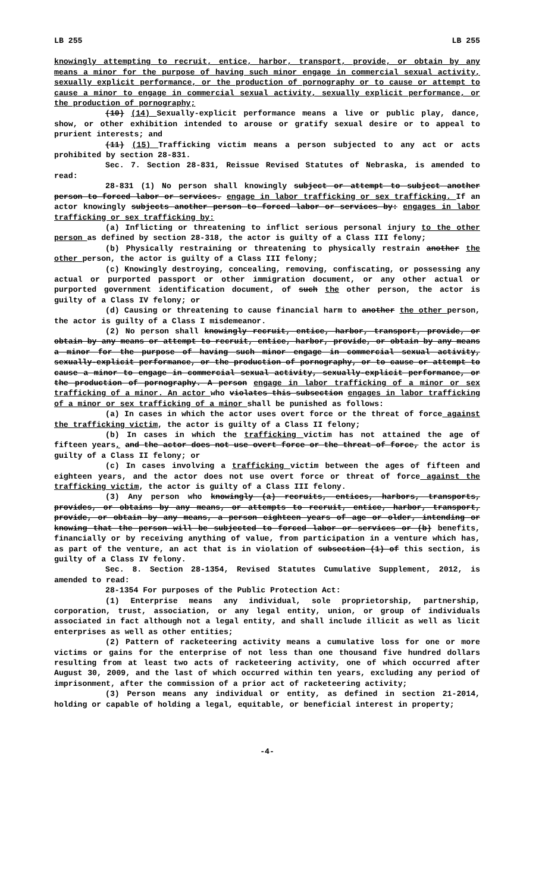LB 255 LB 255
knowingly attempting to recruit, entice, harbor, transport, provide, or obtain by any means a minor for the purpose of having such minor engage in commercial sexual activity, sexually explicit performance, or the production of pornography or to cause or attempt to cause a minor to engage in commercial sexual activity, sexually explicit performance, or the production of pornography;
(10) (14) Sexually-explicit performance means a live or public play, dance, show, or other exhibition intended to arouse or gratify sexual desire or to appeal to prurient interests; and
(11) (15) Trafficking victim means a person subjected to any act or acts prohibited by section 28-831.
Sec. 7. Section 28-831, Reissue Revised Statutes of Nebraska, is amended to read:
28-831 (1) No person shall knowingly subject or attempt to subject another person to forced labor or services. engage in labor trafficking or sex trafficking. If an actor knowingly subjects another person to forced labor or services by: engages in labor trafficking or sex trafficking by:
(a) Inflicting or threatening to inflict serious personal injury to the other person as defined by section 28-318, the actor is guilty of a Class III felony;
(b) Physically restraining or threatening to physically restrain another the other person, the actor is guilty of a Class III felony;
(c) Knowingly destroying, concealing, removing, confiscating, or possessing any actual or purported passport or other immigration document, or any other actual or purported government identification document, of such the other person, the actor is guilty of a Class IV felony; or
(d) Causing or threatening to cause financial harm to another the other person, the actor is guilty of a Class I misdemeanor.
(2) No person shall knowingly recruit, entice, harbor, transport, provide, or obtain by any means or attempt to recruit, entice, harbor, provide, or obtain by any means a minor for the purpose of having such minor engage in commercial sexual activity, sexually-explicit performance, or the production of pornography, or to cause or attempt to cause a minor to engage in commercial sexual activity, sexually-explicit performance, or the production of pornography. A person engage in labor trafficking of a minor or sex trafficking of a minor. An actor who violates this subsection engages in labor trafficking of a minor or sex trafficking of a minor shall be punished as follows:
(a) In cases in which the actor uses overt force or the threat of force against the trafficking victim, the actor is guilty of a Class II felony;
(b) In cases in which the trafficking victim has not attained the age of fifteen years, and the actor does not use overt force or the threat of force, the actor is guilty of a Class II felony; or
(c) In cases involving a trafficking victim between the ages of fifteen and eighteen years, and the actor does not use overt force or threat of force against the trafficking victim, the actor is guilty of a Class III felony.
(3) Any person who knowingly (a) recruits, entices, harbors, transports, provides, or obtains by any means, or attempts to recruit, entice, harbor, transport, provide, or obtain by any means, a person eighteen years of age or older, intending or knowing that the person will be subjected to forced labor or services or (b) benefits, financially or by receiving anything of value, from participation in a venture which has, as part of the venture, an act that is in violation of subsection (1) of this section, is guilty of a Class IV felony.
Sec. 8. Section 28-1354, Revised Statutes Cumulative Supplement, 2012, is amended to read:
28-1354 For purposes of the Public Protection Act:
(1) Enterprise means any individual, sole proprietorship, partnership, corporation, trust, association, or any legal entity, union, or group of individuals associated in fact although not a legal entity, and shall include illicit as well as licit enterprises as well as other entities;
(2) Pattern of racketeering activity means a cumulative loss for one or more victims or gains for the enterprise of not less than one thousand five hundred dollars resulting from at least two acts of racketeering activity, one of which occurred after August 30, 2009, and the last of which occurred within ten years, excluding any period of imprisonment, after the commission of a prior act of racketeering activity;
(3) Person means any individual or entity, as defined in section 21-2014, holding or capable of holding a legal, equitable, or beneficial interest in property;
-4-